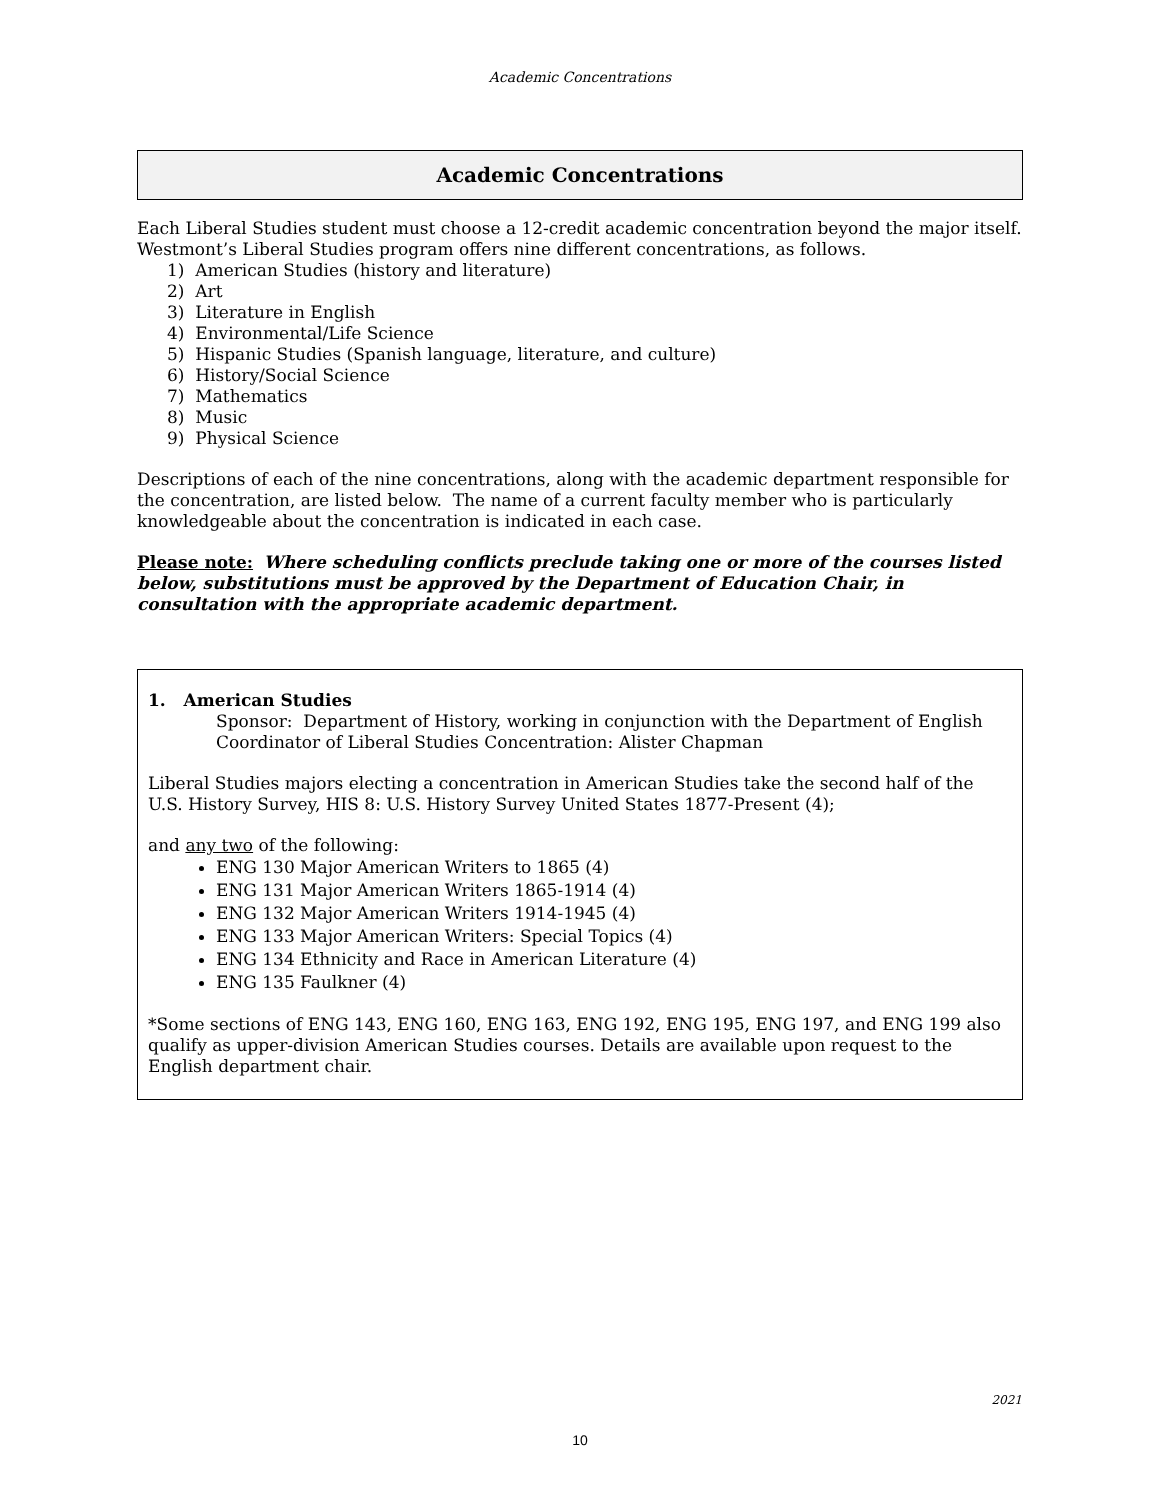Academic Concentrations
Academic Concentrations
Each Liberal Studies student must choose a 12-credit academic concentration beyond the major itself. Westmont’s Liberal Studies program offers nine different concentrations, as follows.
1) American Studies (history and literature)
2) Art
3) Literature in English
4) Environmental/Life Science
5) Hispanic Studies (Spanish language, literature, and culture)
6) History/Social Science
7) Mathematics
8) Music
9) Physical Science
Descriptions of each of the nine concentrations, along with the academic department responsible for the concentration, are listed below. The name of a current faculty member who is particularly knowledgeable about the concentration is indicated in each case.
Please note: Where scheduling conflicts preclude taking one or more of the courses listed below, substitutions must be approved by the Department of Education Chair, in consultation with the appropriate academic department.
1. American Studies
Sponsor: Department of History, working in conjunction with the Department of English
Coordinator of Liberal Studies Concentration: Alister Chapman
Liberal Studies majors electing a concentration in American Studies take the second half of the U.S. History Survey, HIS 8: U.S. History Survey United States 1877-Present (4);
and any two of the following:
ENG 130 Major American Writers to 1865 (4)
ENG 131 Major American Writers 1865-1914 (4)
ENG 132 Major American Writers 1914-1945 (4)
ENG 133 Major American Writers: Special Topics (4)
ENG 134 Ethnicity and Race in American Literature (4)
ENG 135 Faulkner (4)
*Some sections of ENG 143, ENG 160, ENG 163, ENG 192, ENG 195, ENG 197, and ENG 199 also qualify as upper-division American Studies courses. Details are available upon request to the English department chair.
2021
10